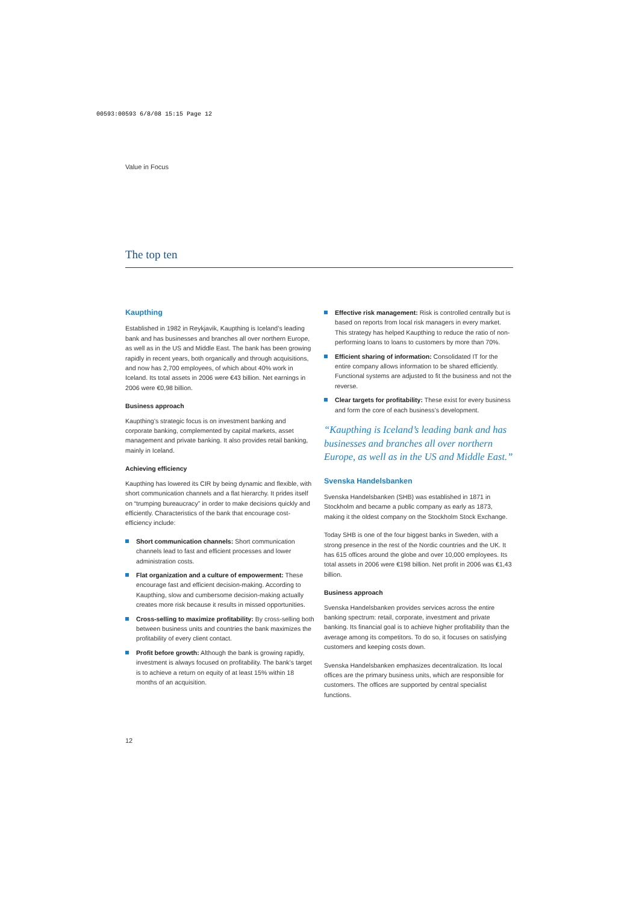00593:00593 6/8/08 15:15 Page 12
Value in Focus
The top ten
Kaupthing
Established in 1982 in Reykjavik, Kaupthing is Iceland’s leading bank and has businesses and branches all over northern Europe, as well as in the US and Middle East. The bank has been growing rapidly in recent years, both organically and through acquisitions, and now has 2,700 employees, of which about 40% work in Iceland. Its total assets in 2006 were €43 billion. Net earnings in 2006 were €0,98 billion.
Business approach
Kaupthing’s strategic focus is on investment banking and corporate banking, complemented by capital markets, asset management and private banking. It also provides retail banking, mainly in Iceland.
Achieving efficiency
Kaupthing has lowered its CIR by being dynamic and flexible, with short communication channels and a flat hierarchy. It prides itself on “trumping bureaucracy” in order to make decisions quickly and efficiently. Characteristics of the bank that encourage cost-efficiency include:
Short communication channels: Short communication channels lead to fast and efficient processes and lower administration costs.
Flat organization and a culture of empowerment: These encourage fast and efficient decision-making. According to Kaupthing, slow and cumbersome decision-making actually creates more risk because it results in missed opportunities.
Cross-selling to maximize profitability: By cross-selling both between business units and countries the bank maximizes the profitability of every client contact.
Profit before growth: Although the bank is growing rapidly, investment is always focused on profitability. The bank’s target is to achieve a return on equity of at least 15% within 18 months of an acquisition.
Effective risk management: Risk is controlled centrally but is based on reports from local risk managers in every market. This strategy has helped Kaupthing to reduce the ratio of non-performing loans to loans to customers by more than 70%.
Efficient sharing of information: Consolidated IT for the entire company allows information to be shared efficiently. Functional systems are adjusted to fit the business and not the reverse.
Clear targets for profitability: These exist for every business and form the core of each business’s development.
“Kaupthing is Iceland’s leading bank and has businesses and branches all over northern Europe, as well as in the US and Middle East.”
Svenska Handelsbanken
Svenska Handelsbanken (SHB) was established in 1871 in Stockholm and became a public company as early as 1873, making it the oldest company on the Stockholm Stock Exchange.
Today SHB is one of the four biggest banks in Sweden, with a strong presence in the rest of the Nordic countries and the UK. It has 615 offices around the globe and over 10,000 employees. Its total assets in 2006 were €198 billion. Net profit in 2006 was €1,43 billion.
Business approach
Svenska Handelsbanken provides services across the entire banking spectrum: retail, corporate, investment and private banking. Its financial goal is to achieve higher profitability than the average among its competitors. To do so, it focuses on satisfying customers and keeping costs down.
Svenska Handelsbanken emphasizes decentralization. Its local offices are the primary business units, which are responsible for customers. The offices are supported by central specialist functions.
12